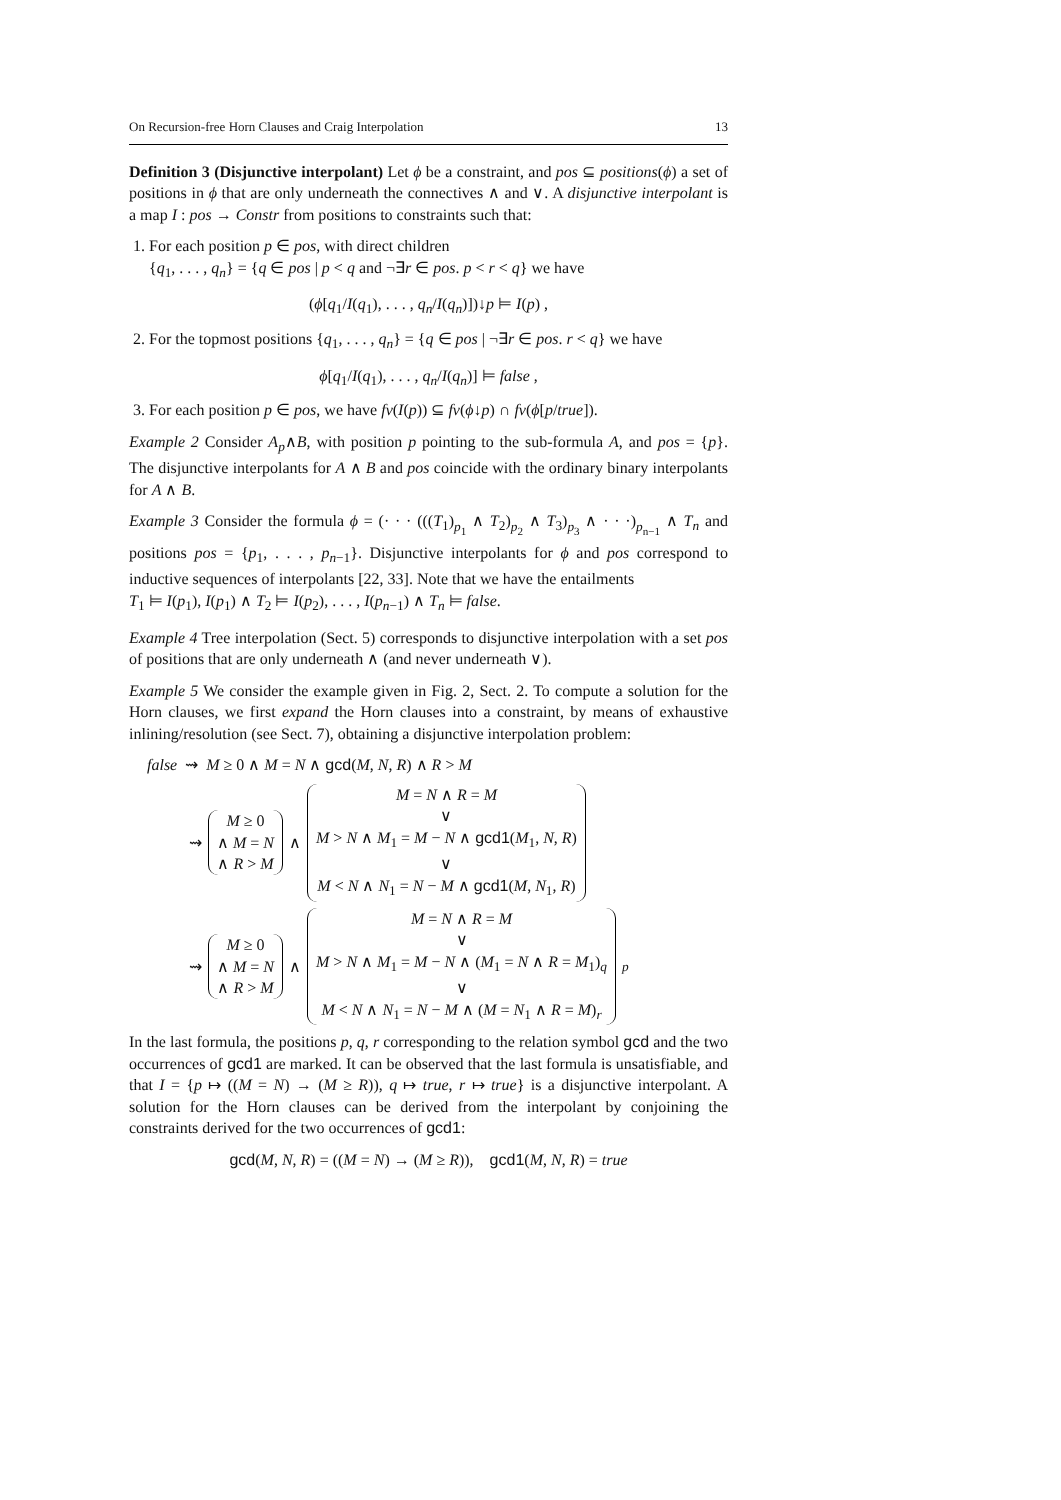On Recursion-free Horn Clauses and Craig Interpolation 13
Definition 3 (Disjunctive interpolant) Let ϕ be a constraint, and pos ⊆ positions(ϕ) a set of positions in ϕ that are only underneath the connectives ∧ and ∨. A disjunctive interpolant is a map I : pos → Constr from positions to constraints such that:
1. For each position p ∈ pos, with direct children
{q<sub>1</sub>, . . . , q<sub>n</sub>} = {q ∈ pos | p < q and ¬∃r ∈ pos. p < r < q} we have
(ϕ[q<sub>1</sub>/I(q<sub>1</sub>), . . . , q<sub>n</sub>/I(q<sub>n</sub>)])↓p ⊨ I(p) ,
2. For the topmost positions {q<sub>1</sub>, . . . , q<sub>n</sub>} = {q ∈ pos | ¬∃r ∈ pos. r < q} we have
ϕ[q<sub>1</sub>/I(q<sub>1</sub>), . . . , q<sub>n</sub>/I(q<sub>n</sub>)] ⊨ false ,
3. For each position p ∈ pos, we have fv(I(p)) ⊆ fv(ϕ↓p) ∩ fv(ϕ[p/true]).
Example 2 Consider A<sub>p</sub>∧B, with position p pointing to the sub-formula A, and pos = {p}. The disjunctive interpolants for A ∧ B and pos coincide with the ordinary binary interpolants for A ∧ B.
Example 3 Consider the formula ϕ = (· · · (((T<sub>1</sub>)<sub>p<sub>1</sub></sub> ∧ T<sub>2</sub>)<sub>p<sub>2</sub></sub> ∧ T<sub>3</sub>)<sub>p<sub>3</sub></sub> ∧ · · ·)<sub>p<sub>n−1</sub></sub> ∧ T<sub>n</sub> and positions pos = {p<sub>1</sub>, . . . , p<sub>n−1</sub>}. Disjunctive interpolants for ϕ and pos correspond to inductive sequences of interpolants [22, 33]. Note that we have the entailments
T<sub>1</sub> ⊨ I(p<sub>1</sub>), I(p<sub>1</sub>) ∧ T<sub>2</sub> ⊨ I(p<sub>2</sub>), . . . , I(p<sub>n−1</sub>) ∧ T<sub>n</sub> ⊨ false.
Example 4 Tree interpolation (Sect. 5) corresponds to disjunctive interpolation with a set pos of positions that are only underneath ∧ (and never underneath ∨).
Example 5 We consider the example given in Fig. 2, Sect. 2. To compute a solution for the Horn clauses, we first expand the Horn clauses into a constraint, by means of exhaustive inlining/resolution (see Sect. 7), obtaining a disjunctive interpolation problem:
false ⇝ M ≥ 0 ∧ M = N ∧ gcd(M, N, R) ∧ R > M
⇝
M ≥ 0
∧ M = N
∧ R > M
∧
M = N ∧ R = M
∨
M > N ∧ M<sub>1</sub> = M − N ∧ gcd1(M<sub>1</sub>, N, R)
∨
M < N ∧ N<sub>1</sub> = N − M ∧ gcd1(M, N<sub>1</sub>, R)
⇝
M ≥ 0
∧ M = N
∧ R > M
∧
M = N ∧ R = M
∨
M > N ∧ M<sub>1</sub> = M − N ∧ (M<sub>1</sub> = N ∧ R = M<sub>1</sub>)<sub>q</sub>
∨
M < N ∧ N<sub>1</sub> = N − M ∧ (M = N<sub>1</sub> ∧ R = M)<sub>r</sub>
<sub>p</sub>
In the last formula, the positions p, q, r corresponding to the relation symbol gcd and the two occurrences of gcd1 are marked. It can be observed that the last formula is unsatisfiable, and that I = {p ↦ ((M = N) → (M ≥ R)), q ↦ true, r ↦ true} is a disjunctive interpolant. A solution for the Horn clauses can be derived from the interpolant by conjoining the constraints derived for the two occurrences of gcd1:
gcd(M, N, R) = ((M = N) → (M ≥ R)), gcd1(M, N, R) = true